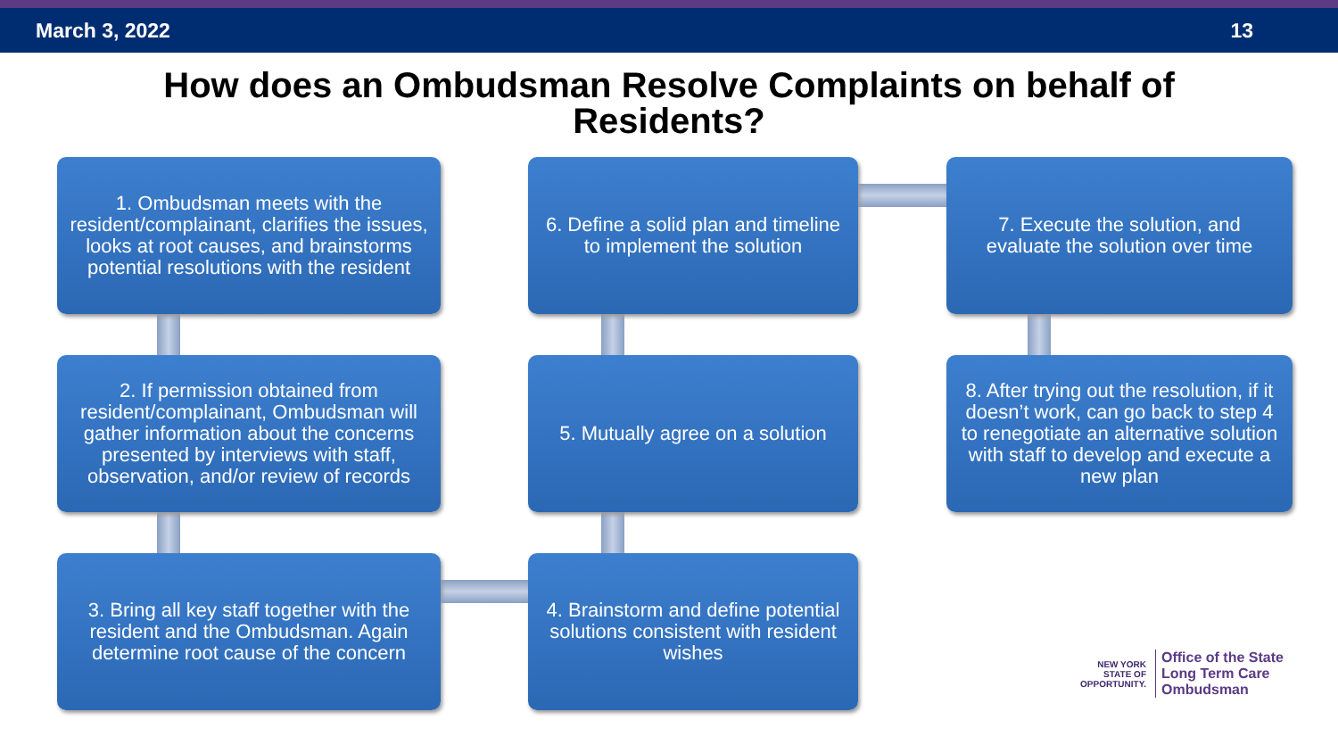March 3, 2022 13
How does an Ombudsman Resolve Complaints on behalf of
Residents?
1. Ombudsman meets with the resident/complainant, clarifies the issues, looks at root causes, and brainstorms potential resolutions with the resident
6. Define a solid plan and timeline to implement the solution
7. Execute the solution, and evaluate the solution over time
2. If permission obtained from resident/complainant, Ombudsman will gather information about the concerns presented by interviews with staff, observation, and/or review of records
5. Mutually agree on a solution
8. After trying out the resolution, if it doesn’t work, can go back to step 4 to renegotiate an alternative solution with staff to develop and execute a new plan
3. Bring all key staff together with the resident and the Ombudsman. Again determine root cause of the concern
4. Brainstorm and define potential solutions consistent with resident wishes
NEW YORK
STATE OF OPPORTUNITY.
Office of the State
Long Term Care
Ombudsman